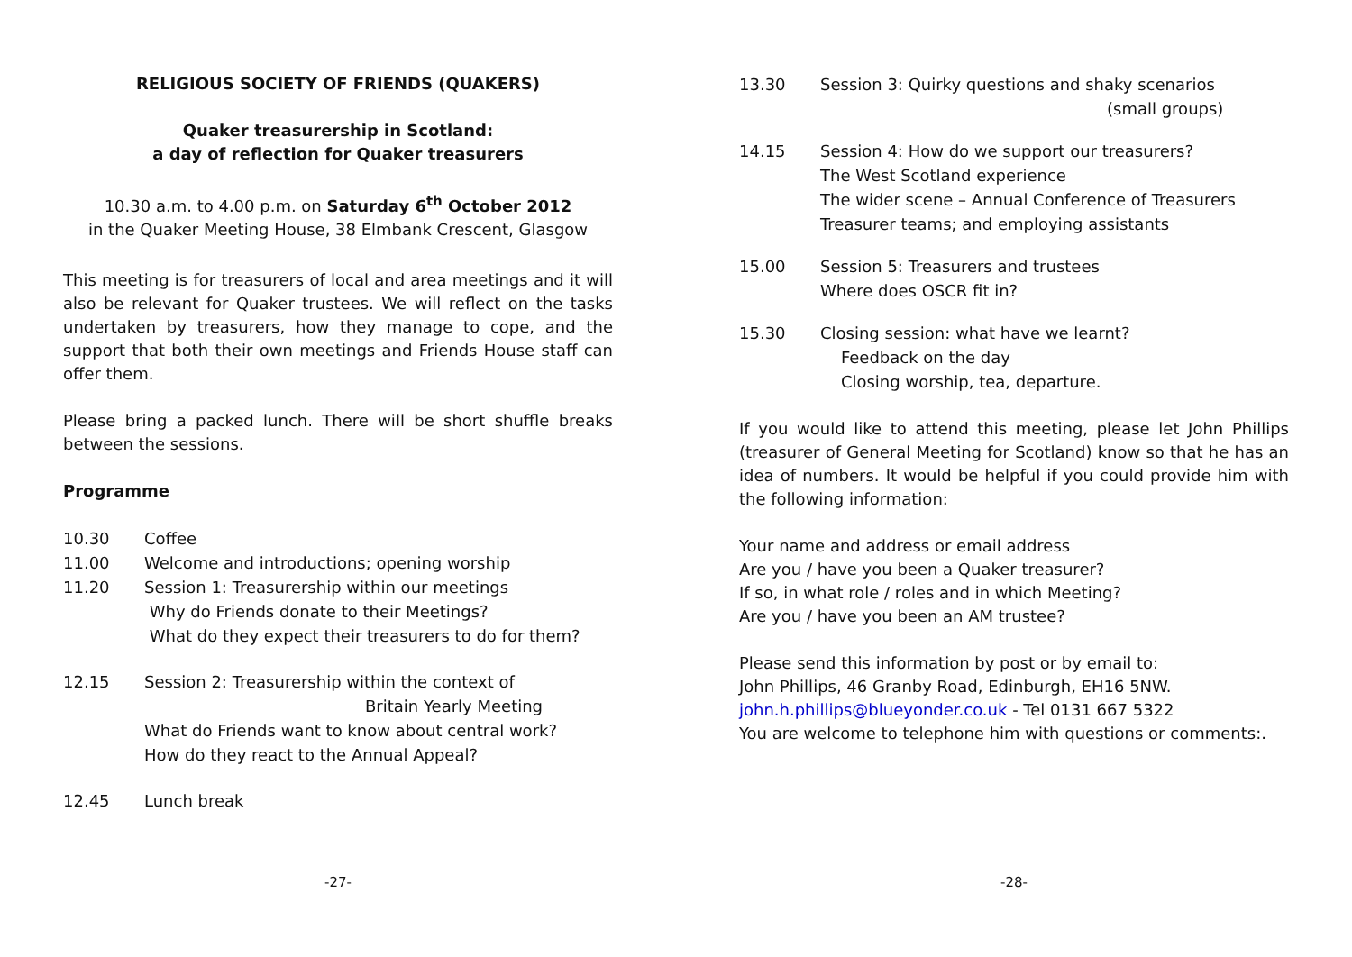RELIGIOUS SOCIETY OF FRIENDS (QUAKERS)
Quaker treasurership in Scotland:
a day of reflection for Quaker treasurers
10.30 a.m. to 4.00 p.m. on Saturday 6<sup>th</sup> October 2012
in the Quaker Meeting House, 38 Elmbank Crescent, Glasgow
This meeting is for treasurers of local and area meetings and it will also be relevant for Quaker trustees. We will reflect on the tasks undertaken by treasurers, how they manage to cope, and the support that both their own meetings and Friends House staff can offer them.
Please bring a packed lunch. There will be short shuffle breaks between the sessions.
Programme
10.30 Coffee
11.00 Welcome and introductions; opening worship
11.20 Session 1: Treasurership within our meetings
Why do Friends donate to their Meetings?
What do they expect their treasurers to do for them?
12.15 Session 2: Treasurership within the context of
Britain Yearly Meeting
What do Friends want to know about central work?
How do they react to the Annual Appeal?
12.45 Lunch break
-27-
13.30 Session 3: Quirky questions and shaky scenarios
(small groups)
14.15 Session 4: How do we support our treasurers?
The West Scotland experience
The wider scene – Annual Conference of Treasurers
Treasurer teams; and employing assistants
15.00 Session 5: Treasurers and trustees
Where does OSCR fit in?
15.30 Closing session: what have we learnt?
Feedback on the day
Closing worship, tea, departure.
If you would like to attend this meeting, please let John Phillips (treasurer of General Meeting for Scotland) know so that he has an idea of numbers. It would be helpful if you could provide him with the following information:
Your name and address or email address
Are you / have you been a Quaker treasurer?
If so, in what role / roles and in which Meeting?
Are you / have you been an AM trustee?
Please send this information by post or by email to:
John Phillips, 46 Granby Road, Edinburgh, EH16 5NW.
john.h.phillips@blueyonder.co.uk - Tel 0131 667 5322
You are welcome to telephone him with questions or comments:.
-28-